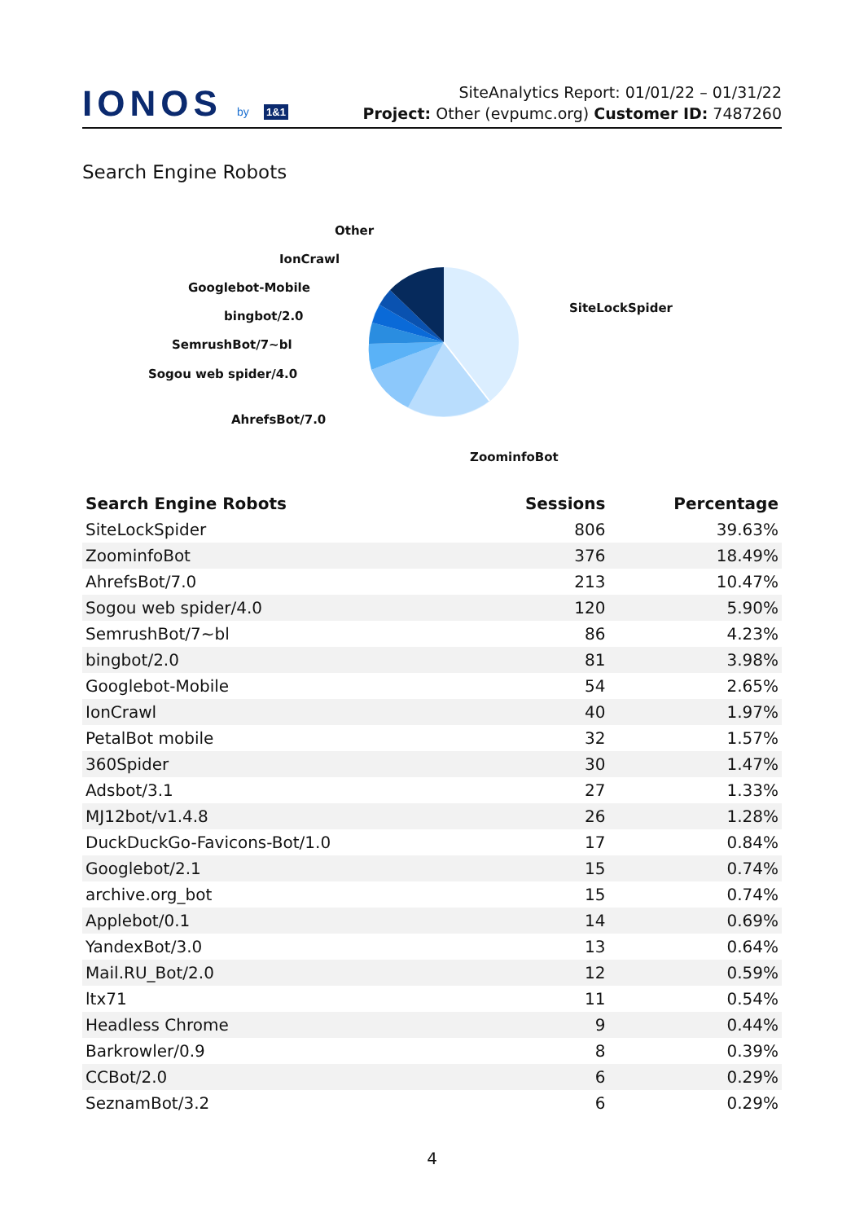IONOS by 1&1
SiteAnalytics Report: 01/01/22 – 01/31/22
Project: Other (evpumc.org) Customer ID: 7487260
Search Engine Robots
Other
IonCrawl
Googlebot-Mobile
bingbot/2.0
SemrushBot/7~bl
Sogou web spider/4.0
AhrefsBot/7.0
SiteLockSpider
ZoominfoBot
| Search Engine Robots | Sessions | Percentage |
| --- | --- | --- |
| SiteLockSpider | 806 | 39.63% |
| ZoominfoBot | 376 | 18.49% |
| AhrefsBot/7.0 | 213 | 10.47% |
| Sogou web spider/4.0 | 120 | 5.90% |
| SemrushBot/7~bl | 86 | 4.23% |
| bingbot/2.0 | 81 | 3.98% |
| Googlebot-Mobile | 54 | 2.65% |
| IonCrawl | 40 | 1.97% |
| PetalBot mobile | 32 | 1.57% |
| 360Spider | 30 | 1.47% |
| Adsbot/3.1 | 27 | 1.33% |
| MJ12bot/v1.4.8 | 26 | 1.28% |
| DuckDuckGo-Favicons-Bot/1.0 | 17 | 0.84% |
| Googlebot/2.1 | 15 | 0.74% |
| archive.org_bot | 15 | 0.74% |
| Applebot/0.1 | 14 | 0.69% |
| YandexBot/3.0 | 13 | 0.64% |
| Mail.RU_Bot/2.0 | 12 | 0.59% |
| ltx71 | 11 | 0.54% |
| Headless Chrome | 9 | 0.44% |
| Barkrowler/0.9 | 8 | 0.39% |
| CCBot/2.0 | 6 | 0.29% |
| SeznamBot/3.2 | 6 | 0.29% |
4